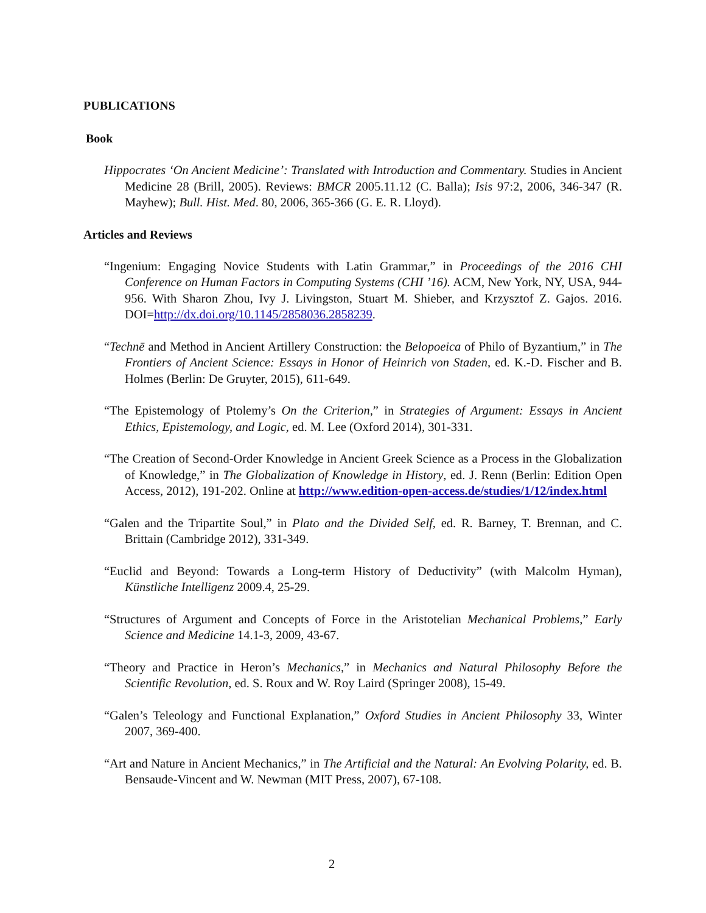PUBLICATIONS
Book
Hippocrates ‘On Ancient Medicine’: Translated with Introduction and Commentary. Studies in Ancient Medicine 28 (Brill, 2005). Reviews: BMCR 2005.11.12 (C. Balla); Isis 97:2, 2006, 346-347 (R. Mayhew); Bull. Hist. Med. 80, 2006, 365-366 (G. E. R. Lloyd).
Articles and Reviews
“Ingenium: Engaging Novice Students with Latin Grammar,” in Proceedings of the 2016 CHI Conference on Human Factors in Computing Systems (CHI ’16). ACM, New York, NY, USA, 944-956. With Sharon Zhou, Ivy J. Livingston, Stuart M. Shieber, and Krzysztof Z. Gajos. 2016. DOI=http://dx.doi.org/10.1145/2858036.2858239.
“Technē and Method in Ancient Artillery Construction: the Belopoeica of Philo of Byzantium,” in The Frontiers of Ancient Science: Essays in Honor of Heinrich von Staden, ed. K.-D. Fischer and B. Holmes (Berlin: De Gruyter, 2015), 611-649.
“The Epistemology of Ptolemy’s On the Criterion,” in Strategies of Argument: Essays in Ancient Ethics, Epistemology, and Logic, ed. M. Lee (Oxford 2014), 301-331.
“The Creation of Second-Order Knowledge in Ancient Greek Science as a Process in the Globalization of Knowledge,” in The Globalization of Knowledge in History, ed. J. Renn (Berlin: Edition Open Access, 2012), 191-202. Online at http://www.edition-open-access.de/studies/1/12/index.html
“Galen and the Tripartite Soul,” in Plato and the Divided Self, ed. R. Barney, T. Brennan, and C. Brittain (Cambridge 2012), 331-349.
“Euclid and Beyond: Towards a Long-term History of Deductivity” (with Malcolm Hyman), Künstliche Intelligenz 2009.4, 25-29.
“Structures of Argument and Concepts of Force in the Aristotelian Mechanical Problems,” Early Science and Medicine 14.1-3, 2009, 43-67.
“Theory and Practice in Heron’s Mechanics,” in Mechanics and Natural Philosophy Before the Scientific Revolution, ed. S. Roux and W. Roy Laird (Springer 2008), 15-49.
“Galen’s Teleology and Functional Explanation,” Oxford Studies in Ancient Philosophy 33, Winter 2007, 369-400.
“Art and Nature in Ancient Mechanics,” in The Artificial and the Natural: An Evolving Polarity, ed. B. Bensaude-Vincent and W. Newman (MIT Press, 2007), 67-108.
2